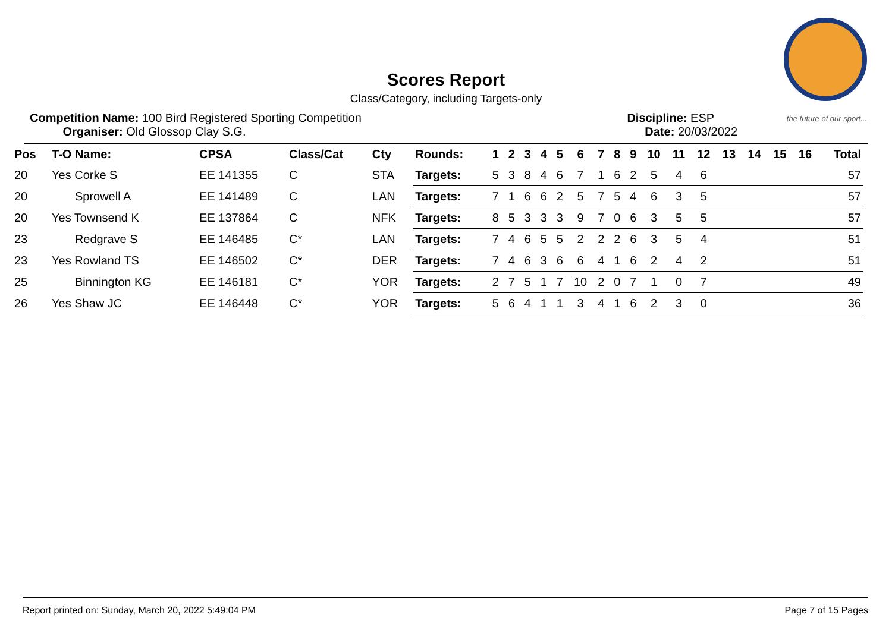the future of our sport...
Scores Report
Class/Category, including Targets-only
Competition Name: 100 Bird Registered Sporting Competition
Organiser: Old Glossop Clay S.G.
Discipline: ESP
Date: 20/03/2022
| Pos | T-O Name: | CPSA | Class/Cat | Cty | Rounds: | 1 | 2 | 3 | 4 | 5 | 6 | 7 | 8 | 9 | 10 | 11 | 12 | 13 | 14 | 15 | 16 | Total |
| --- | --- | --- | --- | --- | --- | --- | --- | --- | --- | --- | --- | --- | --- | --- | --- | --- | --- | --- | --- | --- | --- | --- |
| 20 | Yes Corke S | EE 141355 | C | STA | Targets: | 5 | 3 | 8 | 4 | 6 | 7 | 1 | 6 | 2 | 5 | 4 | 6 | | | | | 57 |
| 20 | Sprowell A | EE 141489 | C | LAN | Targets: | 7 | 1 | 6 | 6 | 2 | 5 | 7 | 5 | 4 | 6 | 3 | 5 | | | | | 57 |
| 20 | Yes Townsend K | EE 137864 | C | NFK | Targets: | 8 | 5 | 3 | 3 | 3 | 9 | 7 | 0 | 6 | 3 | 5 | 5 | | | | | 57 |
| 23 | Redgrave S | EE 146485 | C* | LAN | Targets: | 7 | 4 | 6 | 5 | 5 | 2 | 2 | 2 | 6 | 3 | 5 | 4 | | | | | 51 |
| 23 | Yes Rowland TS | EE 146502 | C* | DER | Targets: | 7 | 4 | 6 | 3 | 6 | 6 | 4 | 1 | 6 | 2 | 4 | 2 | | | | | 51 |
| 25 | Binnington KG | EE 146181 | C* | YOR | Targets: | 2 | 7 | 5 | 1 | 7 | 10 | 2 | 0 | 7 | 1 | 0 | 7 | | | | | 49 |
| 26 | Yes Shaw JC | EE 146448 | C* | YOR | Targets: | 5 | 6 | 4 | 1 | 1 | 3 | 4 | 1 | 6 | 2 | 3 | 0 | | | | | 36 |
Report printed on: Sunday, March 20, 2022 5:49:04 PM Page 7 of 15 Pages